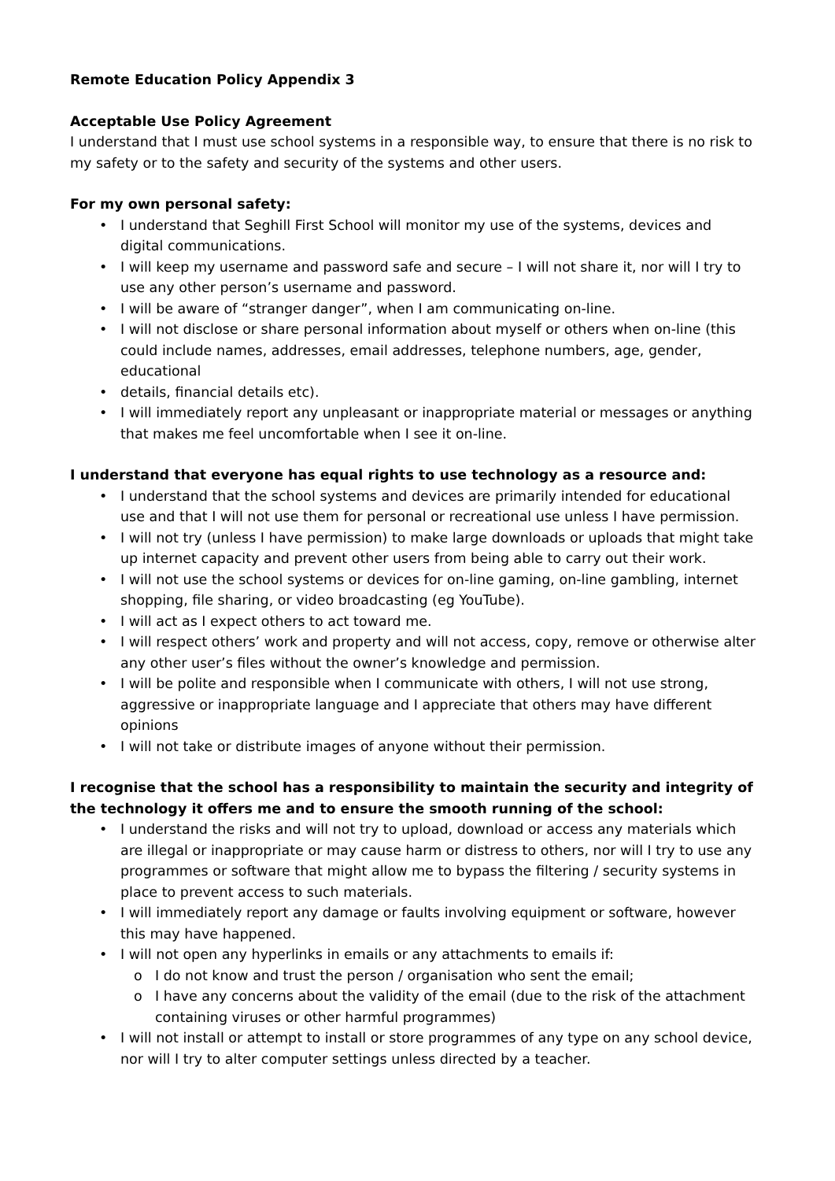Remote Education Policy Appendix 3
Acceptable Use Policy Agreement
I understand that I must use school systems in a responsible way, to ensure that there is no risk to my safety or to the safety and security of the systems and other users.
For my own personal safety:
• I understand that Seghill First School will monitor my use of the systems, devices and digital communications.
• I will keep my username and password safe and secure – I will not share it, nor will I try to use any other person’s username and password.
• I will be aware of “stranger danger”, when I am communicating on-line.
• I will not disclose or share personal information about myself or others when on-line (this could include names, addresses, email addresses, telephone numbers, age, gender, educational
• details, financial details etc).
• I will immediately report any unpleasant or inappropriate material or messages or anything that makes me feel uncomfortable when I see it on-line.
I understand that everyone has equal rights to use technology as a resource and:
• I understand that the school systems and devices are primarily intended for educational use and that I will not use them for personal or recreational use unless I have permission.
• I will not try (unless I have permission) to make large downloads or uploads that might take up internet capacity and prevent other users from being able to carry out their work.
• I will not use the school systems or devices for on-line gaming, on-line gambling, internet shopping, file sharing, or video broadcasting (eg YouTube).
• I will act as I expect others to act toward me.
• I will respect others’ work and property and will not access, copy, remove or otherwise alter any other user’s files without the owner’s knowledge and permission.
• I will be polite and responsible when I communicate with others, I will not use strong, aggressive or inappropriate language and I appreciate that others may have different opinions
• I will not take or distribute images of anyone without their permission.
I recognise that the school has a responsibility to maintain the security and integrity of the technology it offers me and to ensure the smooth running of the school:
• I understand the risks and will not try to upload, download or access any materials which are illegal or inappropriate or may cause harm or distress to others, nor will I try to use any programmes or software that might allow me to bypass the filtering / security systems in place to prevent access to such materials.
• I will immediately report any damage or faults involving equipment or software, however this may have happened.
• I will not open any hyperlinks in emails or any attachments to emails if:
o I do not know and trust the person / organisation who sent the email;
o I have any concerns about the validity of the email (due to the risk of the attachment containing viruses or other harmful programmes)
• I will not install or attempt to install or store programmes of any type on any school device, nor will I try to alter computer settings unless directed by a teacher.